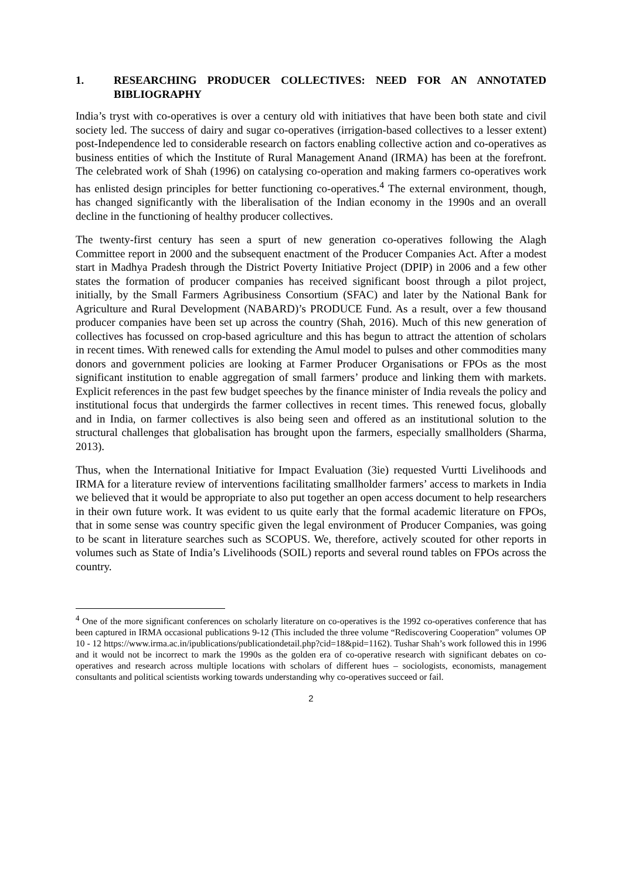1. RESEARCHING PRODUCER COLLECTIVES: NEED FOR AN ANNOTATED BIBLIOGRAPHY
India’s tryst with co-operatives is over a century old with initiatives that have been both state and civil society led. The success of dairy and sugar co-operatives (irrigation-based collectives to a lesser extent) post-Independence led to considerable research on factors enabling collective action and co-operatives as business entities of which the Institute of Rural Management Anand (IRMA) has been at the forefront. The celebrated work of Shah (1996) on catalysing co-operation and making farmers co-operatives work has enlisted design principles for better functioning co-operatives.<sup>4</sup> The external environment, though, has changed significantly with the liberalisation of the Indian economy in the 1990s and an overall decline in the functioning of healthy producer collectives.
The twenty-first century has seen a spurt of new generation co-operatives following the Alagh Committee report in 2000 and the subsequent enactment of the Producer Companies Act. After a modest start in Madhya Pradesh through the District Poverty Initiative Project (DPIP) in 2006 and a few other states the formation of producer companies has received significant boost through a pilot project, initially, by the Small Farmers Agribusiness Consortium (SFAC) and later by the National Bank for Agriculture and Rural Development (NABARD)’s PRODUCE Fund. As a result, over a few thousand producer companies have been set up across the country (Shah, 2016). Much of this new generation of collectives has focussed on crop-based agriculture and this has begun to attract the attention of scholars in recent times. With renewed calls for extending the Amul model to pulses and other commodities many donors and government policies are looking at Farmer Producer Organisations or FPOs as the most significant institution to enable aggregation of small farmers’ produce and linking them with markets. Explicit references in the past few budget speeches by the finance minister of India reveals the policy and institutional focus that undergirds the farmer collectives in recent times. This renewed focus, globally and in India, on farmer collectives is also being seen and offered as an institutional solution to the structural challenges that globalisation has brought upon the farmers, especially smallholders (Sharma, 2013).
Thus, when the International Initiative for Impact Evaluation (3ie) requested Vurtti Livelihoods and IRMA for a literature review of interventions facilitating smallholder farmers’ access to markets in India we believed that it would be appropriate to also put together an open access document to help researchers in their own future work. It was evident to us quite early that the formal academic literature on FPOs, that in some sense was country specific given the legal environment of Producer Companies, was going to be scant in literature searches such as SCOPUS. We, therefore, actively scouted for other reports in volumes such as State of India’s Livelihoods (SOIL) reports and several round tables on FPOs across the country.
<sup>4</sup> One of the more significant conferences on scholarly literature on co-operatives is the 1992 co-operatives conference that has been captured in IRMA occasional publications 9-12 (This included the three volume “Rediscovering Cooperation” volumes OP 10 - 12 https://www.irma.ac.in/ipublications/publicationdetail.php?cid=18&pid=1162). Tushar Shah’s work followed this in 1996 and it would not be incorrect to mark the 1990s as the golden era of co-operative research with significant debates on co-operatives and research across multiple locations with scholars of different hues – sociologists, economists, management consultants and political scientists working towards understanding why co-operatives succeed or fail.
2